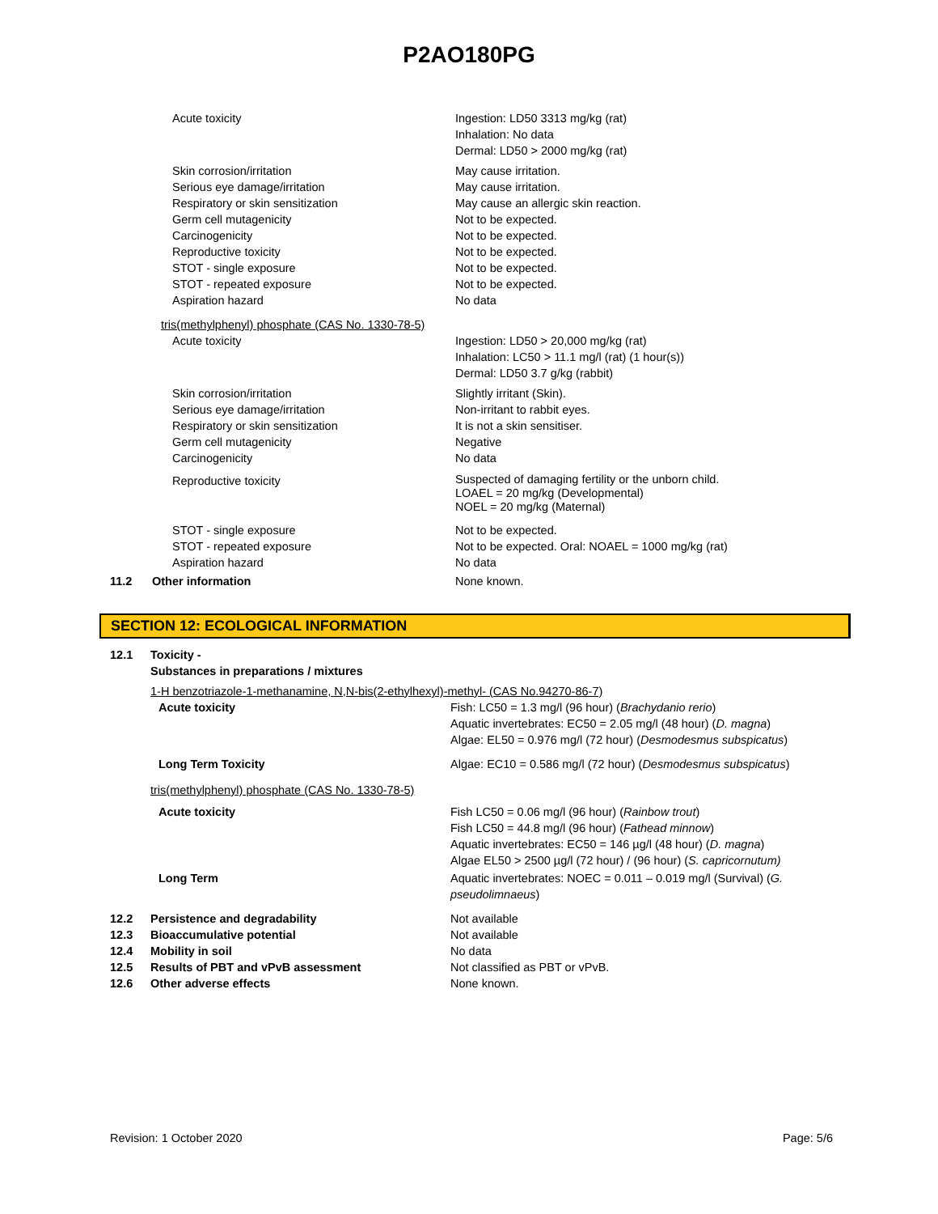P2AO180PG
| | Acute toxicity | Ingestion: LD50 3313 mg/kg (rat) Inhalation: No data Dermal: LD50 > 2000 mg/kg (rat) |
| | Skin corrosion/irritation Serious eye damage/irritation Respiratory or skin sensitization Germ cell mutagenicity Carcinogenicity Reproductive toxicity STOT - single exposure STOT - repeated exposure Aspiration hazard | May cause irritation. May cause irritation. May cause an allergic skin reaction. Not to be expected. Not to be expected. Not to be expected. Not to be expected. Not to be expected. No data |
| tris(methylphenyl) phosphate (CAS No. 1330-78-5) | | |
| | Acute toxicity | Ingestion: LD50 > 20,000 mg/kg (rat) Inhalation: LC50 > 11.1 mg/l (rat) (1 hour(s)) Dermal: LD50 3.7 g/kg (rabbit) |
| | Skin corrosion/irritation Serious eye damage/irritation Respiratory or skin sensitization Germ cell mutagenicity Carcinogenicity | Slightly irritant (Skin). Non-irritant to rabbit eyes. It is not a skin sensitiser. Negative No data |
| | Reproductive toxicity | Suspected of damaging fertility or the unborn child. LOAEL = 20 mg/kg (Developmental) NOEL = 20 mg/kg (Maternal) |
| | STOT - single exposure STOT - repeated exposure Aspiration hazard | Not to be expected. Not to be expected. Oral: NOAEL = 1000 mg/kg (rat) No data |
| 11.2 | Other information | None known. |
SECTION 12: ECOLOGICAL INFORMATION
| 12.1 | Toxicity - Substances in preparations / mixtures | |
| | 1-H benzotriazole-1-methanamine, N,N-bis(2-ethylhexyl)-methyl- (CAS No.94270-86-7) | |
| | Acute toxicity | Fish: LC50 = 1.3 mg/l (96 hour) ( Brachydanio rerio ) Aquatic invertebrates: EC50 = 2.05 mg/l (48 hour) ( D. magna ) Algae: EL50 = 0.976 mg/l (72 hour) ( Desmodesmus subspicatus ) |
| | Long Term Toxicity | Algae: EC10 = 0.586 mg/l (72 hour) ( Desmodesmus subspicatus ) |
| | tris(methylphenyl) phosphate (CAS No. 1330-78-5) | |
| | Acute toxicity | Fish LC50 = 0.06 mg/l (96 hour) ( Rainbow trout ) Fish LC50 = 44.8 mg/l (96 hour) ( Fathead minnow ) Aquatic invertebrates: EC50 = 146 µg/l (48 hour) ( D. magna ) Algae EL50 > 2500 µg/l (72 hour) / (96 hour) ( S. capricornutum) |
| | Long Term | Aquatic invertebrates: NOEC = 0.011 – 0.019 mg/l (Survival) ( G. pseudolimnaeus ) |
| 12.2 12.3 12.4 12.5 12.6 | Persistence and degradability Bioaccumulative potential Mobility in soil Results of PBT and vPvB assessment Other adverse effects | Not available Not available No data Not classified as PBT or vPvB. None known. |
Revision: 1 October 2020 Page: 5/6